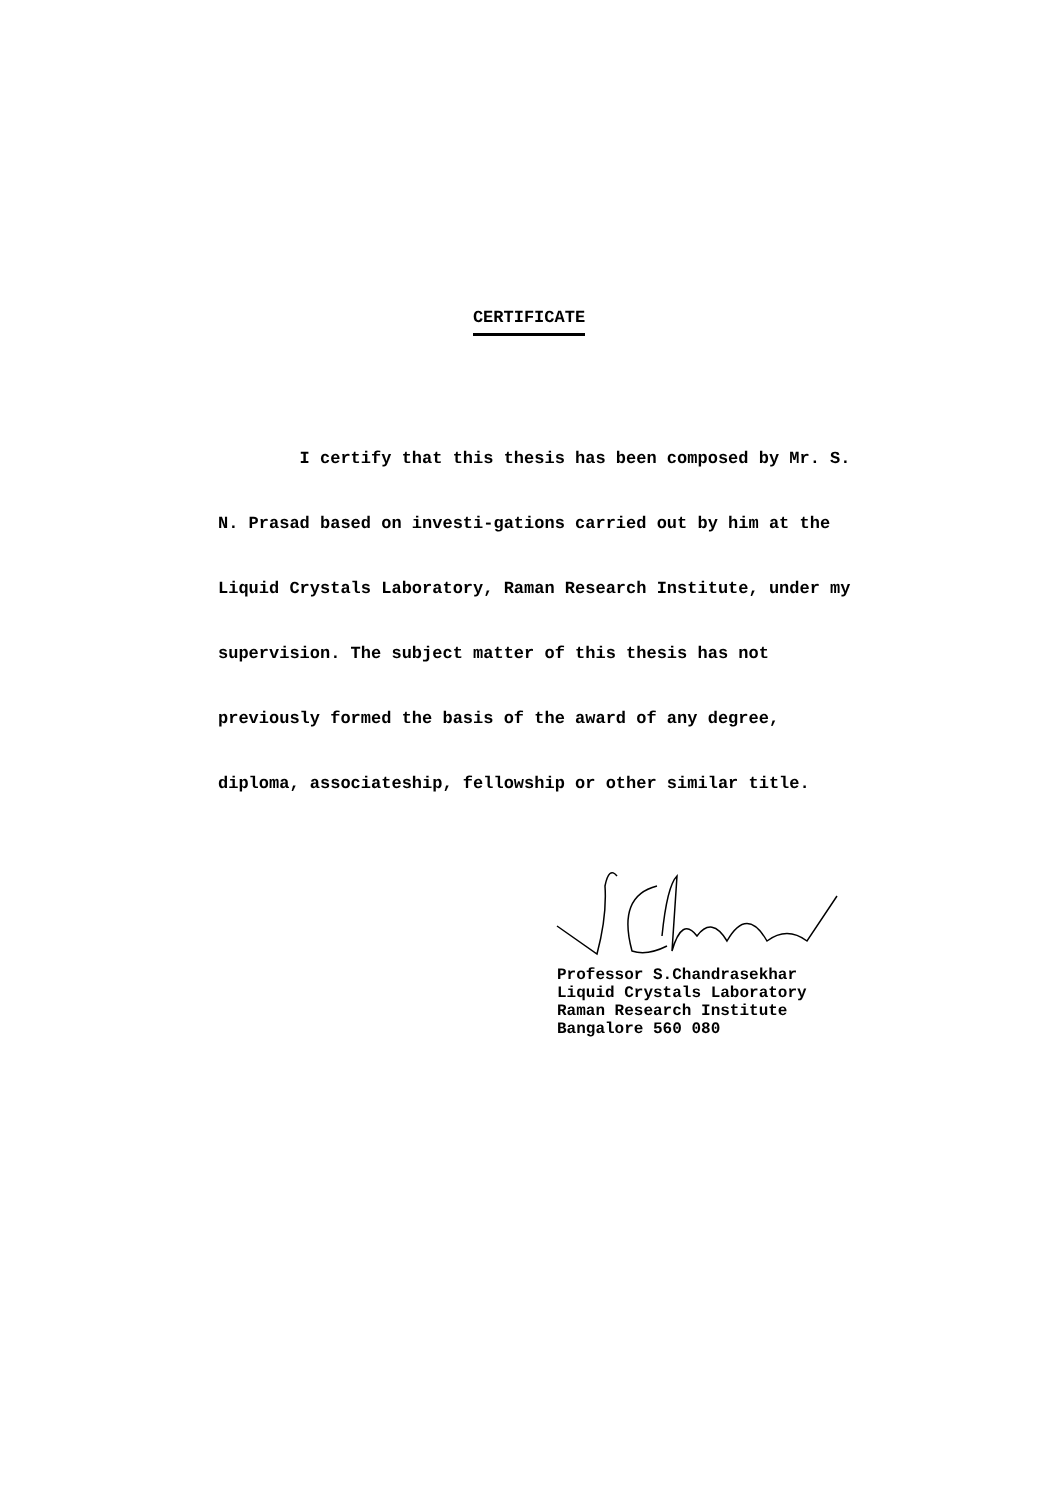CERTIFICATE
I certify that this thesis has been composed by Mr. S. N. Prasad based on investi-gations carried out by him at the Liquid Crystals Laboratory, Raman Research Institute, under my supervision. The subject matter of this thesis has not previously formed the basis of the award of any degree, diploma, associateship, fellowship or other similar title.
Professor S.Chandrasekhar
Liquid Crystals Laboratory
Raman Research Institute
Bangalore 560 080